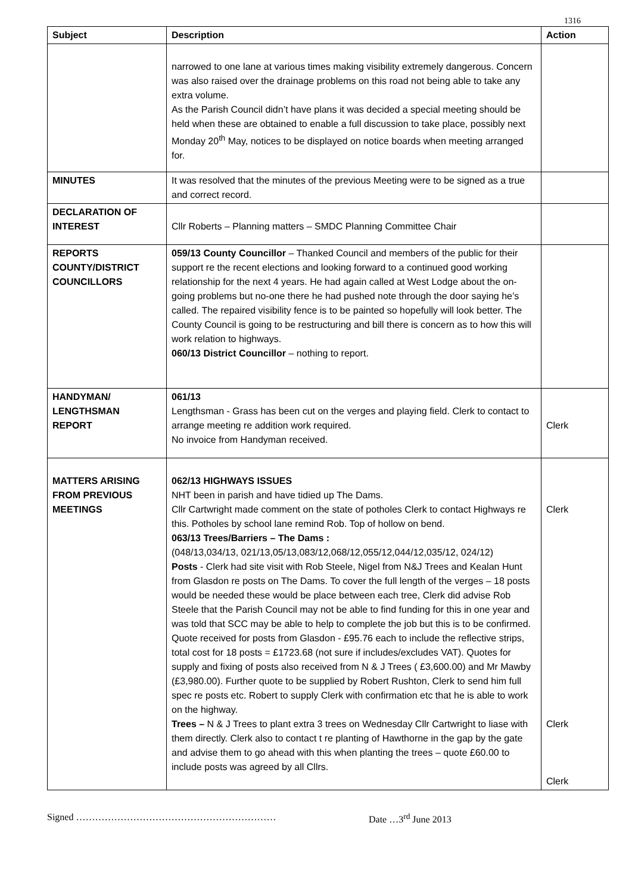1316
| Subject | Description | Action |
| --- | --- | --- |
| | narrowed to one lane at various times making visibility extremely dangerous. Concern was also raised over the drainage problems on this road not being able to take any extra volume. As the Parish Council didn’t have plans it was decided a special meeting should be held when these are obtained to enable a full discussion to take place, possibly next Monday 20<sup>th</sup> May, notices to be displayed on notice boards when meeting arranged for. | |
| MINUTES | It was resolved that the minutes of the previous Meeting were to be signed as a true and correct record. | |
| DECLARATION OF INTEREST | Cllr Roberts – Planning matters – SMDC Planning Committee Chair | |
| REPORTS COUNTY/DISTRICT COUNCILLORS | 059/13 County Councillor – Thanked Council and members of the public for their support re the recent elections and looking forward to a continued good working relationship for the next 4 years. He had again called at West Lodge about the on-going problems but no-one there he had pushed note through the door saying he’s called. The repaired visibility fence is to be painted so hopefully will look better. The County Council is going to be restructuring and bill there is concern as to how this will work relation to highways. 060/13 District Councillor – nothing to report. | |
| HANDYMAN/ LENGTHSMAN REPORT | 061/13 Lengthsman - Grass has been cut on the verges and playing field. Clerk to contact to arrange meeting re addition work required. No invoice from Handyman received. | Clerk |
| MATTERS ARISING FROM PREVIOUS MEETINGS | 062/13 HIGHWAYS ISSUES NHT been in parish and have tidied up The Dams. Cllr Cartwright made comment on the state of potholes Clerk to contact Highways re this. Potholes by school lane remind Rob. Top of hollow on bend. 063/13 Trees/Barriers – The Dams : (048/13,034/13, 021/13,05/13,083/12,068/12,055/12,044/12,035/12, 024/12) Posts - Clerk had site visit with Rob Steele, Nigel from N&J Trees and Kealan Hunt from Glasdon re posts on The Dams. To cover the full length of the verges – 18 posts would be needed these would be place between each tree, Clerk did advise Rob Steele that the Parish Council may not be able to find funding for this in one year and was told that SCC may be able to help to complete the job but this is to be confirmed. Quote received for posts from Glasdon - £95.76 each to include the reflective strips, total cost for 18 posts = £1723.68 (not sure if includes/excludes VAT). Quotes for supply and fixing of posts also received from N & J Trees ( £3,600.00) and Mr Mawby (£3,980.00). Further quote to be supplied by Robert Rushton, Clerk to send him full spec re posts etc. Robert to supply Clerk with confirmation etc that he is able to work on the highway. Trees – N & J Trees to plant extra 3 trees on Wednesday Cllr Cartwright to liase with them directly. Clerk also to contact t re planting of Hawthorne in the gap by the gate and advise them to go ahead with this when planting the trees – quote £60.00 to include posts was agreed by all Cllrs. | Clerk Clerk Clerk |
Signed ……………………………………………………… Date …3<sup>rd</sup> June 2013